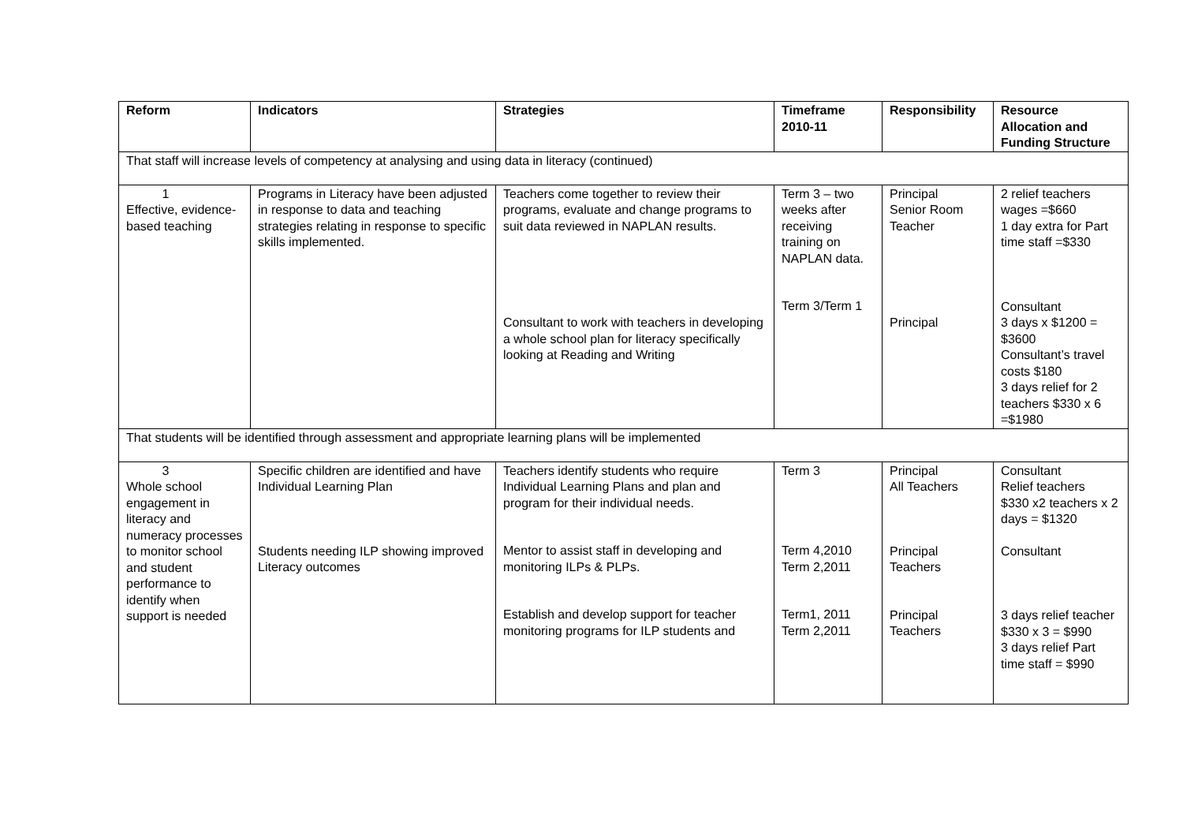| Reform | Indicators | Strategies | Timeframe 2010-11 | Responsibility | Resource Allocation and Funding Structure |
| --- | --- | --- | --- | --- | --- |
| That staff will increase levels of competency at analysing and using data in literacy (continued) | | | | | |
| 1 Effective, evidence-based teaching | Programs in Literacy have been adjusted in response to data and teaching strategies relating in response to specific skills implemented. | Teachers come together to review their programs, evaluate and change programs to suit data reviewed in NAPLAN results. Consultant to work with teachers in developing a whole school plan for literacy specifically looking at Reading and Writing | Term 3 – two weeks after receiving training on NAPLAN data. Term 3/Term 1 | Principal Senior Room Teacher Principal | 2 relief teachers wages =$660 1 day extra for Part time staff =$330 Consultant 3 days x $1200 = $3600 Consultant’s travel costs $180 3 days relief for 2 teachers $330 x 6 =$1980 |
| That students will be identified through assessment and appropriate learning plans will be implemented | | | | | |
| 3 Whole school engagement in literacy and numeracy processes to monitor school and student performance to identify when support is needed | Specific children are identified and have Individual Learning Plan Students needing ILP showing improved Literacy outcomes | Teachers identify students who require Individual Learning Plans and plan and program for their individual needs. Mentor to assist staff in developing and monitoring ILPs & PLPs. Establish and develop support for teacher monitoring programs for ILP students and | Term 3 Term 4,2010 Term 2,2011 Term1, 2011 Term 2,2011 | Principal All Teachers Principal Teachers Principal Teachers | Consultant Relief teachers $330 x2 teachers x 2 days = $1320 Consultant 3 days relief teacher $330 x 3 = $990 3 days relief Part time staff = $990 |